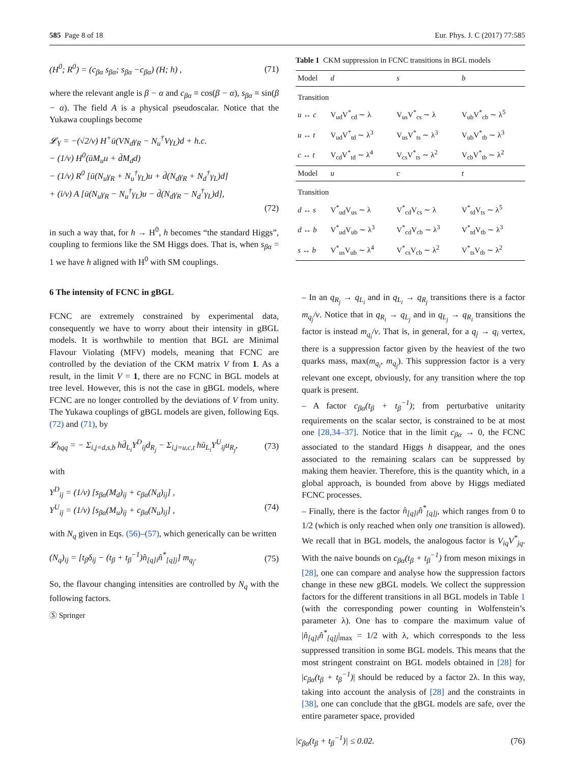585 Page 8 of 18 Eur. Phys. J. C (2017) 77:585
(H<sup>0</sup>; R<sup>0</sup>) = (c<sub>βα</sub> s<sub>βα</sub>; s<sub>βα</sub> −c<sub>βα</sub>) (H; h) , (71)
where the relevant angle is β − α and c<sub>βα</sub> ≡ cos(β − α), s<sub>βα</sub> ≡ sin(β − α). The field A is a physical pseudoscalar. Notice that the Yukawa couplings become
𝓛<sub>Y</sub> = −(√2/v) H<sup>+</sup>ū(VN<sub>d</sub>γ<sub>R</sub> − N<sub>u</sub><sup>†</sup>Vγ<sub>L</sub>)d + h.c.
− (1/v) H<sup>0</sup>(ūM<sub>u</sub>u + d̄M<sub>d</sub>d)
− (1/v) R<sup>0</sup> [ū(N<sub>u</sub>γ<sub>R</sub> + N<sub>u</sub><sup>†</sup>γ<sub>L</sub>)u + d̄(N<sub>d</sub>γ<sub>R</sub> + N<sub>d</sub><sup>†</sup>γ<sub>L</sub>)d]
+ (i/v) A [ū(N<sub>u</sub>γ<sub>R</sub> − N<sub>u</sub><sup>†</sup>γ<sub>L</sub>)u − d̄(N<sub>d</sub>γ<sub>R</sub> − N<sub>d</sub><sup>†</sup>γ<sub>L</sub>)d],
(72)
in such a way that, for h → H<sup>0</sup>, h becomes “the standard Higgs”, coupling to fermions like the SM Higgs does. That is, when s<sub>βα</sub> = 1 we have h aligned with H<sup>0</sup> with SM couplings.
6 The intensity of FCNC in gBGL
FCNC are extremely constrained by experimental data, consequently we have to worry about their intensity in gBGL models. It is worthwhile to mention that BGL are Minimal Flavour Violating (MFV) models, meaning that FCNC are controlled by the deviation of the CKM matrix V from 1. As a result, in the limit V = 1, there are no FCNC in BGL models at tree level. However, this is not the case in gBGL models, where FCNC are no longer controlled by the deviations of V from unity. The Yukawa couplings of gBGL models are given, following Eqs. (72) and (71), by
𝓛<sub>hqq</sub> = − Σ<sub>i,j=d,s,b</sub> hd̄<sub>L<sub>i</sub></sub>Y<sup>D</sup><sub>ij</sub>d<sub>R<sub>j</sub></sub> − Σ<sub>i,j=u,c,t</sub> hū<sub>L<sub>i</sub></sub>Y<sup>U</sup><sub>ij</sub>u<sub>R<sub>j</sub></sub>, (73)
with
Y<sup>D</sup><sub>ij</sub> = (1/v) [s<sub>βα</sub>(M<sub>d</sub>)<sub>ij</sub> + c<sub>βα</sub>(N<sub>d</sub>)<sub>ij</sub>] ,
Y<sup>U</sup><sub>ij</sub> = (1/v) [s<sub>βα</sub>(M<sub>u</sub>)<sub>ij</sub> + c<sub>βα</sub>(N<sub>u</sub>)<sub>ij</sub>] , (74)
with N<sub>q</sub> given in Eqs. (56)–(57), which generically can be written
(N<sub>q</sub>)<sub>ij</sub> = [t<sub>β</sub>δ<sub>ij</sub> − (t<sub>β</sub> + t<sub>β</sub><sup>−1</sup>)n̂<sub>[q]i</sub>n̂<sup>*</sup><sub>[q]j</sub>] m<sub>q<sub>j</sub></sub>. (75)
So, the flavour changing intensities are controlled by N<sub>q</sub> with the following factors.
Ⓢ Springer
Table 1 CKM suppression in FCNC transitions in BGL models
| Model | d | s | b |
| --- | --- | --- | --- |
| Transition | | | |
| u ↔ c | V<sub>ud</sub>V<sup>*</sup><sub>cd</sub> ∼ λ | V<sub>us</sub>V<sup>*</sup><sub>cs</sub> ∼ λ | V<sub>ub</sub>V<sup>*</sup><sub>cb</sub> ∼ λ<sup>5</sup> |
| u ↔ t | V<sub>ud</sub>V<sup>*</sup><sub>td</sub> ∼ λ<sup>3</sup> | V<sub>us</sub>V<sup>*</sup><sub>ts</sub> ∼ λ<sup>3</sup> | V<sub>ub</sub>V<sup>*</sup><sub>tb</sub> ∼ λ<sup>3</sup> |
| c ↔ t | V<sub>cd</sub>V<sup>*</sup><sub>td</sub> ∼ λ<sup>4</sup> | V<sub>cs</sub>V<sup>*</sup><sub>ts</sub> ∼ λ<sup>2</sup> | V<sub>cb</sub>V<sup>*</sup><sub>tb</sub> ∼ λ<sup>2</sup> |
| Model | u | c | t |
| Transition | | | |
| d ↔ s | V<sup>*</sup><sub>ud</sub>V<sub>us</sub> ∼ λ | V<sup>*</sup><sub>cd</sub>V<sub>cs</sub> ∼ λ | V<sup>*</sup><sub>td</sub>V<sub>ts</sub> ∼ λ<sup>5</sup> |
| d ↔ b | V<sup>*</sup><sub>ud</sub>V<sub>ub</sub> ∼ λ<sup>3</sup> | V<sup>*</sup><sub>cd</sub>V<sub>cb</sub> ∼ λ<sup>3</sup> | V<sup>*</sup><sub>td</sub>V<sub>tb</sub> ∼ λ<sup>3</sup> |
| s ↔ b | V<sup>*</sup><sub>us</sub>V<sub>ub</sub> ∼ λ<sup>4</sup> | V<sup>*</sup><sub>cs</sub>V<sub>cb</sub> ∼ λ<sup>2</sup> | V<sup>*</sup><sub>ts</sub>V<sub>tb</sub> ∼ λ<sup>2</sup> |
– In an q<sub>R<sub>j</sub></sub> → q<sub>L<sub>i</sub></sub> and in q<sub>L<sub>i</sub></sub> → q<sub>R<sub>j</sub></sub> transitions there is a factor m<sub>q<sub>j</sub></sub>/v. Notice that in q<sub>R<sub>i</sub></sub> → q<sub>L<sub>j</sub></sub> and in q<sub>L<sub>j</sub></sub> → q<sub>R<sub>i</sub></sub> transitions the factor is instead m<sub>q<sub>i</sub></sub>/v. That is, in general, for a q<sub>j</sub> → q<sub>i</sub> vertex, there is a suppression factor given by the heaviest of the two quarks mass, max(m<sub>q<sub>i</sub></sub>, m<sub>q<sub>j</sub></sub>). This suppression factor is a very relevant one except, obviously, for any transition where the top quark is present.
– A factor c<sub>βα</sub>(t<sub>β</sub> + t<sub>β</sub><sup>−1</sup>); from perturbative unitarity requirements on the scalar sector, is constrained to be at most one [28,34–37]. Notice that in the limit c<sub>βα</sub> → 0, the FCNC associated to the standard Higgs h disappear, and the ones associated to the remaining scalars can be suppressed by making them heavier. Therefore, this is the quantity which, in a global approach, is bounded from above by Higgs mediated FCNC processes.
– Finally, there is the factor n̂<sub>[q]i</sub>n̂<sup>*</sup><sub>[q]j</sub>, which ranges from 0 to 1/2 (which is only reached when only one transition is allowed). We recall that in BGL models, the analogous factor is V<sub>iq</sub>V<sup>*</sup><sub>jq</sub>. With the naive bounds on c<sub>βα</sub>(t<sub>β</sub> + t<sub>β</sub><sup>−1</sup>) from meson mixings in [28], one can compare and analyse how the suppression factors change in these new gBGL models. We collect the suppression factors for the different transitions in all BGL models in Table 1 (with the corresponding power counting in Wolfenstein’s parameter λ). One has to compare the maximum value of |n̂<sub>[q]i</sub>n̂<sup>*</sup><sub>[q]j</sub>|<sub>max</sub> = 1/2 with λ, which corresponds to the less suppressed transition in some BGL models. This means that the most stringent constraint on BGL models obtained in [28] for |c<sub>βα</sub>(t<sub>β</sub> + t<sub>β</sub><sup>−1</sup>)| should be reduced by a factor 2λ. In this way, taking into account the analysis of [28] and the constraints in [38], one can conclude that the gBGL models are safe, over the entire parameter space, provided
|c<sub>βα</sub>(t<sub>β</sub> + t<sub>β</sub><sup>−1</sup>)| ≤ 0.02. (76)